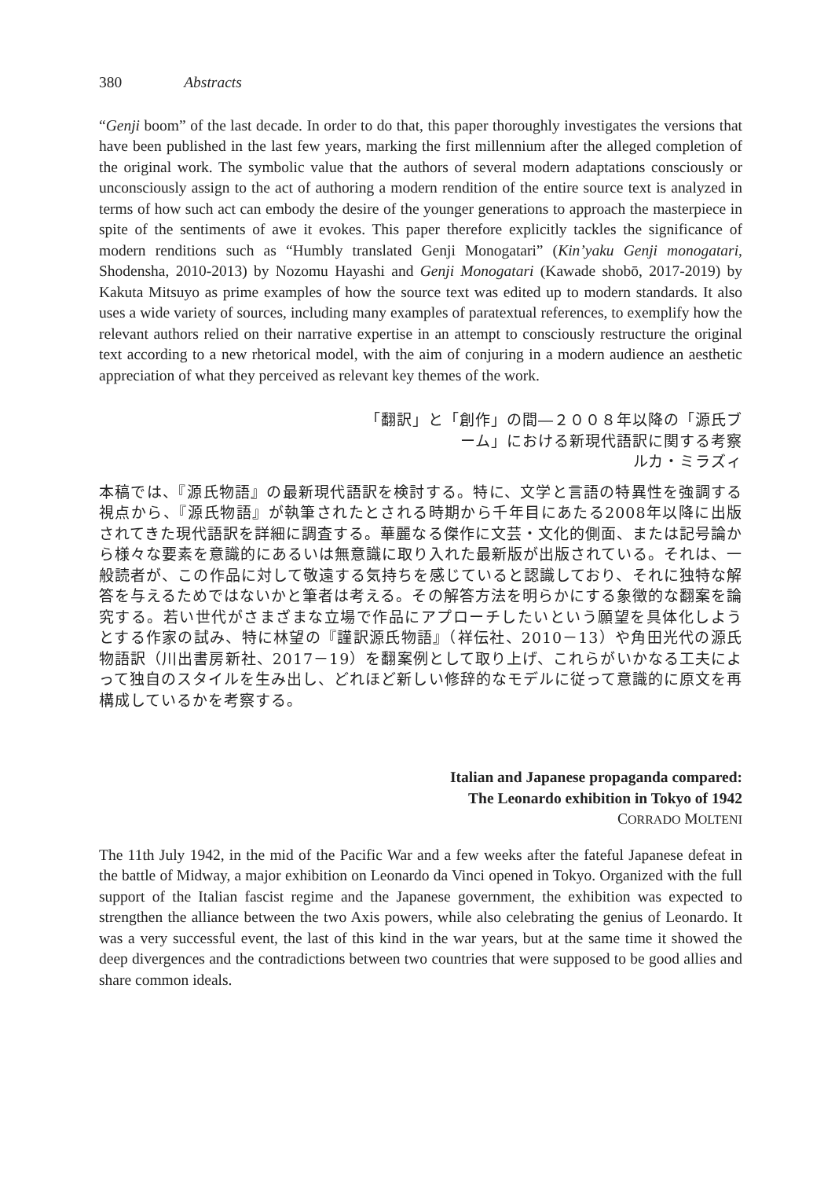380 Abstracts
“Genji boom” of the last decade. In order to do that, this paper thoroughly investigates the versions that have been published in the last few years, marking the first millennium after the alleged completion of the original work. The symbolic value that the authors of several modern adaptations consciously or unconsciously assign to the act of authoring a modern rendition of the entire source text is analyzed in terms of how such act can embody the desire of the younger generations to approach the masterpiece in spite of the sentiments of awe it evokes. This paper therefore explicitly tackles the significance of modern renditions such as “Humbly translated Genji Monogatari” (Kin’yaku Genji monogatari, Shodensha, 2010-2013) by Nozomu Hayashi and Genji Monogatari (Kawade shobō, 2017-2019) by Kakuta Mitsuyo as prime examples of how the source text was edited up to modern standards. It also uses a wide variety of sources, including many examples of paratextual references, to exemplify how the relevant authors relied on their narrative expertise in an attempt to consciously restructure the original text according to a new rhetorical model, with the aim of conjuring in a modern audience an aesthetic appreciation of what they perceived as relevant key themes of the work.
「翻訳」と「創作」の間―２００８年以降の「源氏ブ
ーム」における新現代語訳に関する考察
ルカ・ミラズィ
本稿では、『源氏物語』の最新現代語訳を検討する。特に、文学と言語の特異性を強調する視点から、『源氏物語』が執筆されたとされる時期から千年目にあたる2008年以降に出版されてきた現代語訳を詳細に調査する。華麗なる傑作に文芸・文化的側面、または記号論から様々な要素を意識的にあるいは無意識に取り入れた最新版が出版されている。それは、一般読者が、この作品に対して敬遠する気持ちを感じていると認識しており、それに独特な解答を与えるためではないかと筆者は考える。その解答方法を明らかにする象徴的な翻案を論究する。若い世代がさまざまな立場で作品にアプローチしたいという願望を具体化しようとする作家の試み、特に林望の『謹訳源氏物語』（祥伝社、2010－13）や角田光代の源氏物語訳（川出書房新社、2017－19）を翻案例として取り上げ、これらがいかなる工夫によって独自のスタイルを生み出し、どれほど新しい修辞的なモデルに従って意識的に原文を再構成しているかを考察する。
Italian and Japanese propaganda compared:
The Leonardo exhibition in Tokyo of 1942
CORRADO MOLTENI
The 11th July 1942, in the mid of the Pacific War and a few weeks after the fateful Japanese defeat in the battle of Midway, a major exhibition on Leonardo da Vinci opened in Tokyo. Organized with the full support of the Italian fascist regime and the Japanese government, the exhibition was expected to strengthen the alliance between the two Axis powers, while also celebrating the genius of Leonardo. It was a very successful event, the last of this kind in the war years, but at the same time it showed the deep divergences and the contradictions between two countries that were supposed to be good allies and share common ideals.